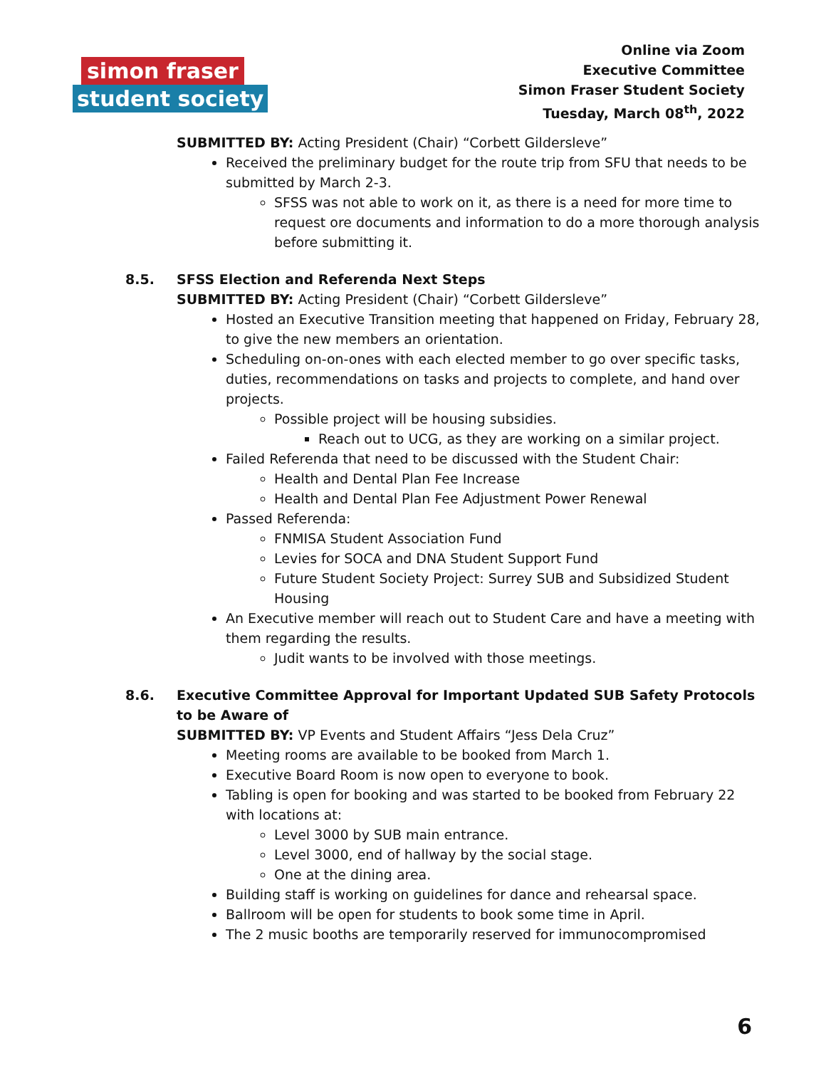simon fraser
student society
Online via Zoom
Executive Committee
Simon Fraser Student Society
Tuesday, March 08<sup>th</sup>, 2022
SUBMITTED BY: Acting President (Chair) “Corbett Gildersleve”
Received the preliminary budget for the route trip from SFU that needs to be submitted by March 2-3.
SFSS was not able to work on it, as there is a need for more time to request ore documents and information to do a more thorough analysis before submitting it.
8.5. SFSS Election and Referenda Next Steps
SUBMITTED BY: Acting President (Chair) “Corbett Gildersleve”
Hosted an Executive Transition meeting that happened on Friday, February 28, to give the new members an orientation.
Scheduling on-on-ones with each elected member to go over specific tasks, duties, recommendations on tasks and projects to complete, and hand over projects.
Possible project will be housing subsidies.
Reach out to UCG, as they are working on a similar project.
Failed Referenda that need to be discussed with the Student Chair:
Health and Dental Plan Fee Increase
Health and Dental Plan Fee Adjustment Power Renewal
Passed Referenda:
FNMISA Student Association Fund
Levies for SOCA and DNA Student Support Fund
Future Student Society Project: Surrey SUB and Subsidized Student Housing
An Executive member will reach out to Student Care and have a meeting with them regarding the results.
Judit wants to be involved with those meetings.
8.6. Executive Committee Approval for Important Updated SUB Safety Protocols to be Aware of
SUBMITTED BY: VP Events and Student Affairs “Jess Dela Cruz”
Meeting rooms are available to be booked from March 1.
Executive Board Room is now open to everyone to book.
Tabling is open for booking and was started to be booked from February 22 with locations at:
Level 3000 by SUB main entrance.
Level 3000, end of hallway by the social stage.
One at the dining area.
Building staff is working on guidelines for dance and rehearsal space.
Ballroom will be open for students to book some time in April.
The 2 music booths are temporarily reserved for immunocompromised
6